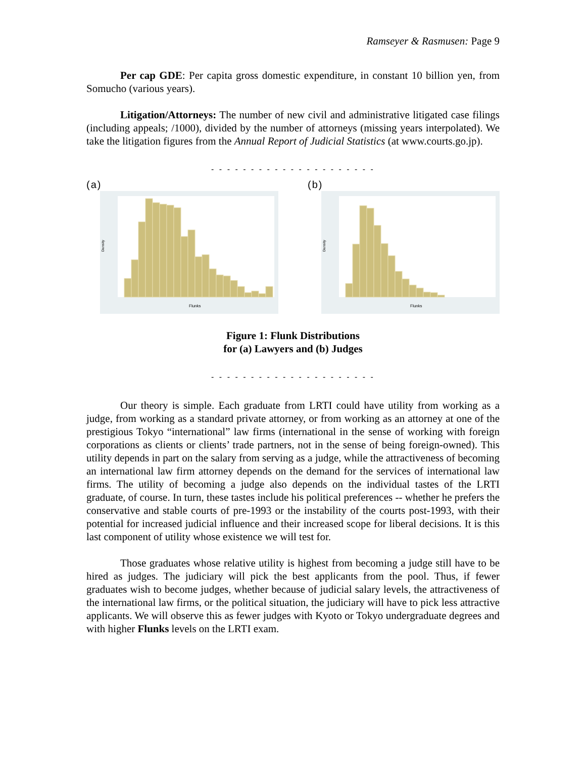Ramseyer & Rasmusen: Page 9
Per cap GDE: Per capita gross domestic expenditure, in constant 10 billion yen, from Somucho (various years).
Litigation/Attorneys: The number of new civil and administrative litigated case filings (including appeals; /1000), divided by the number of attorneys (missing years interpolated). We take the litigation figures from the Annual Report of Judicial Statistics (at www.courts.go.jp).
- - - - - - - - - - - - - - - - - - - - -
(a)
Flunks
Density
(b)
Flunks
Density
Figure 1: Flunk Distributions
for (a) Lawyers and (b) Judges
- - - - - - - - - - - - - - - - - - - - -
Our theory is simple. Each graduate from LRTI could have utility from working as a judge, from working as a standard private attorney, or from working as an attorney at one of the prestigious Tokyo “international” law firms (international in the sense of working with foreign corporations as clients or clients’ trade partners, not in the sense of being foreign-owned). This utility depends in part on the salary from serving as a judge, while the attractiveness of becoming an international law firm attorney depends on the demand for the services of international law firms. The utility of becoming a judge also depends on the individual tastes of the LRTI graduate, of course. In turn, these tastes include his political preferences -- whether he prefers the conservative and stable courts of pre-1993 or the instability of the courts post-1993, with their potential for increased judicial influence and their increased scope for liberal decisions. It is this last component of utility whose existence we will test for.
Those graduates whose relative utility is highest from becoming a judge still have to be hired as judges. The judiciary will pick the best applicants from the pool. Thus, if fewer graduates wish to become judges, whether because of judicial salary levels, the attractiveness of the international law firms, or the political situation, the judiciary will have to pick less attractive applicants. We will observe this as fewer judges with Kyoto or Tokyo undergraduate degrees and with higher Flunks levels on the LRTI exam.